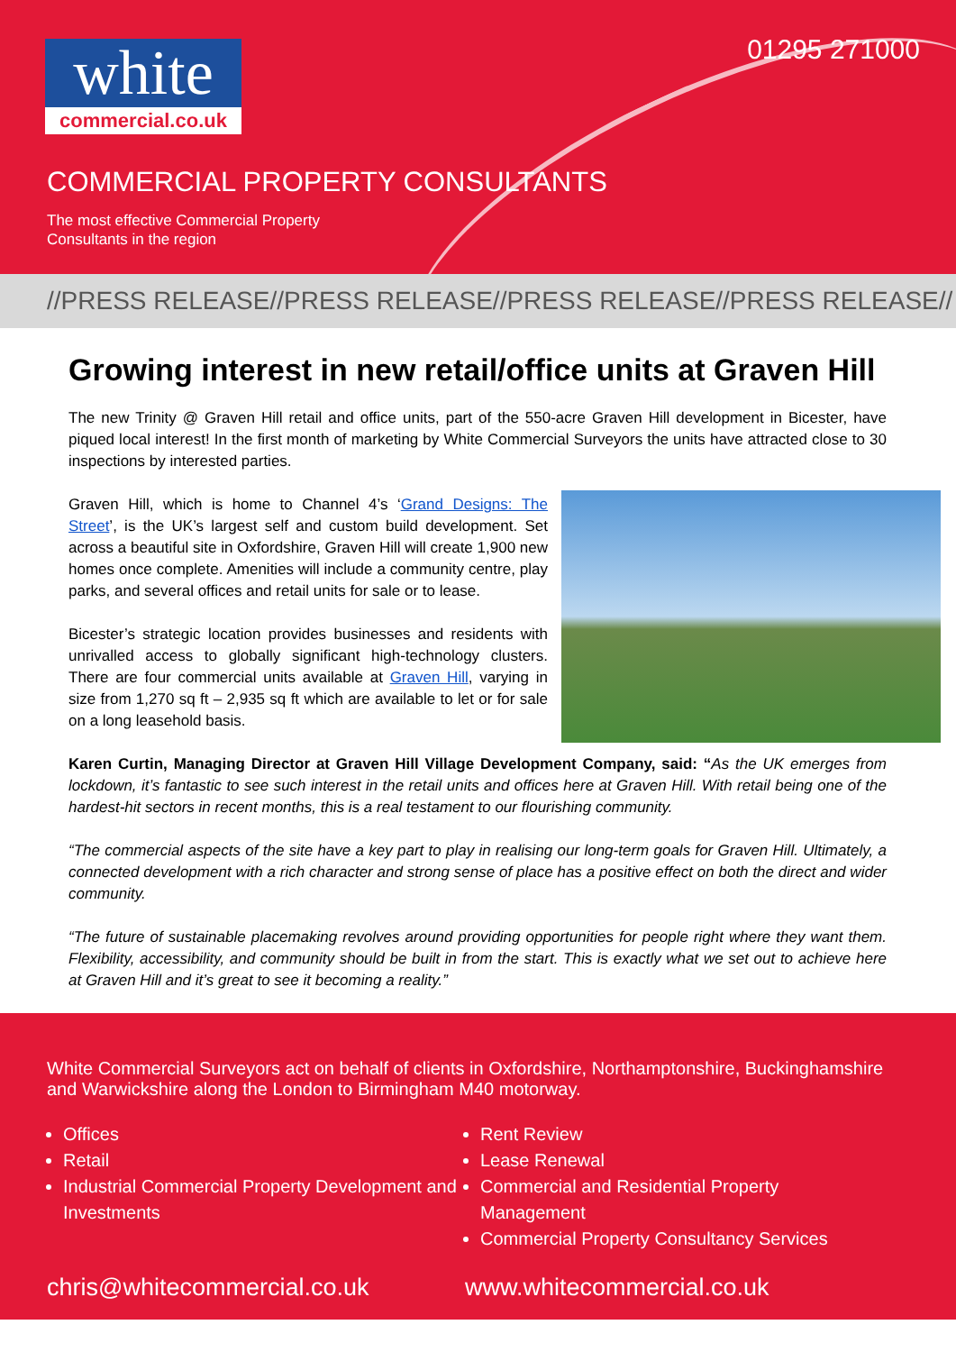white
commercial.co.uk
01295 271000
COMMERCIAL PROPERTY CONSULTANTS
The most effective Commercial Property
Consultants in the region
//PRESS RELEASE//PRESS RELEASE//PRESS RELEASE//PRESS RELEASE//
Growing interest in new retail/office units at Graven Hill
The new Trinity @ Graven Hill retail and office units, part of the 550-acre Graven Hill development in Bicester, have piqued local interest! In the first month of marketing by White Commercial Surveyors the units have attracted close to 30 inspections by interested parties.
Graven Hill, which is home to Channel 4’s ‘Grand Designs: The Street’, is the UK’s largest self and custom build development. Set across a beautiful site in Oxfordshire, Graven Hill will create 1,900 new homes once complete. Amenities will include a community centre, play parks, and several offices and retail units for sale or to lease.
Bicester’s strategic location provides businesses and residents with unrivalled access to globally significant high-technology clusters. There are four commercial units available at Graven Hill, varying in size from 1,270 sq ft – 2,935 sq ft which are available to let or for sale on a long leasehold basis.
Karen Curtin, Managing Director at Graven Hill Village Development Company, said: “As the UK emerges from lockdown, it’s fantastic to see such interest in the retail units and offices here at Graven Hill. With retail being one of the hardest-hit sectors in recent months, this is a real testament to our flourishing community.
“The commercial aspects of the site have a key part to play in realising our long-term goals for Graven Hill. Ultimately, a connected development with a rich character and strong sense of place has a positive effect on both the direct and wider community.
“The future of sustainable placemaking revolves around providing opportunities for people right where they want them. Flexibility, accessibility, and community should be built in from the start. This is exactly what we set out to achieve here at Graven Hill and it’s great to see it becoming a reality.”
White Commercial Surveyors act on behalf of clients in Oxfordshire, Northamptonshire, Buckinghamshire and Warwickshire along the London to Birmingham M40 motorway.
Offices
Retail
Industrial Commercial Property Development and Investments
Rent Review
Lease Renewal
Commercial and Residential Property Management
Commercial Property Consultancy Services
chris@whitecommercial.co.uk www.whitecommercial.co.uk